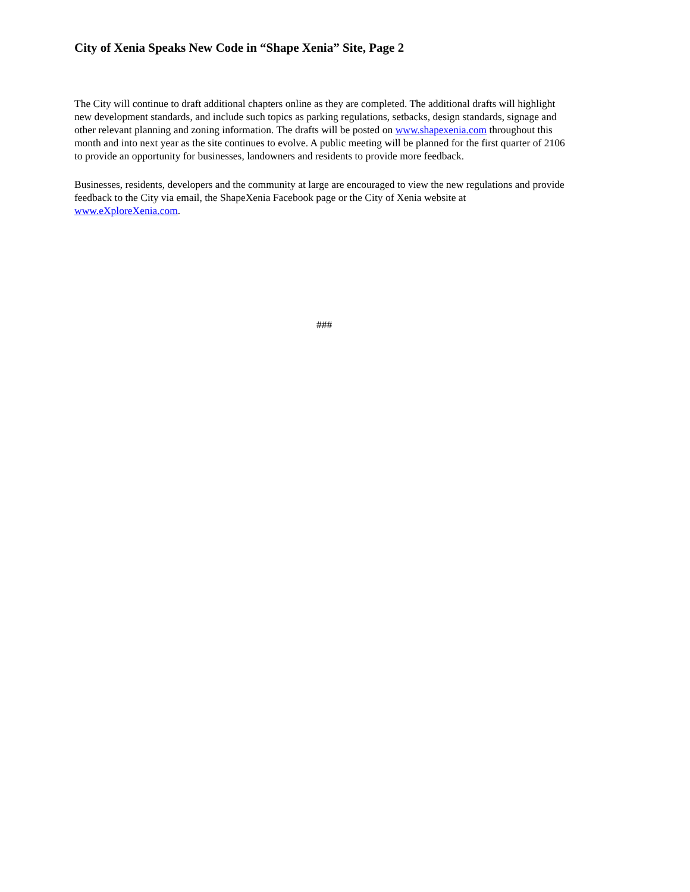City of Xenia Speaks New Code in “Shape Xenia” Site, Page 2
The City will continue to draft additional chapters online as they are completed. The additional drafts will highlight new development standards, and include such topics as parking regulations, setbacks, design standards, signage and other relevant planning and zoning information. The drafts will be posted on www.shapexenia.com throughout this month and into next year as the site continues to evolve. A public meeting will be planned for the first quarter of 2106 to provide an opportunity for businesses, landowners and residents to provide more feedback.
Businesses, residents, developers and the community at large are encouraged to view the new regulations and provide feedback to the City via email, the ShapeXenia Facebook page or the City of Xenia website at www.eXploreXenia.com.
###